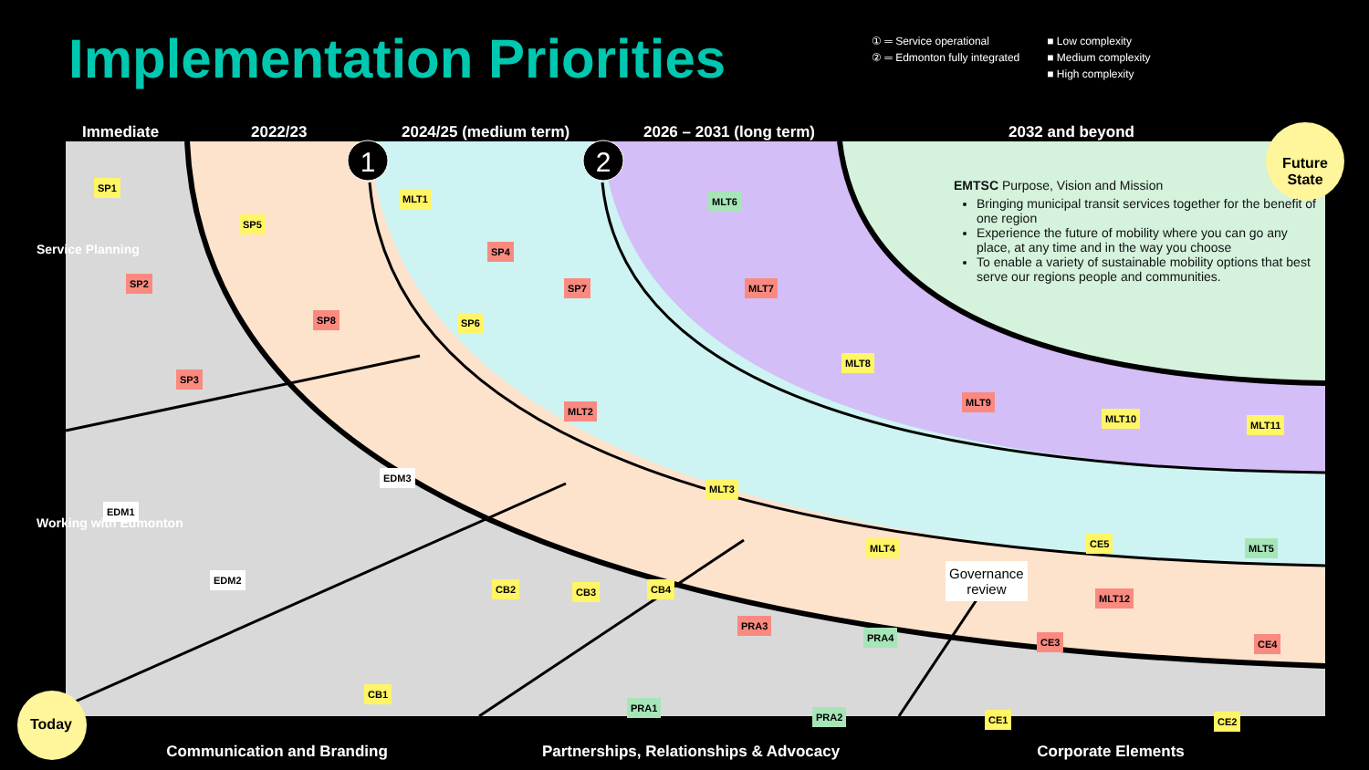1
2
Implementation Priorities
① ═ Service operational
② ═ Edmonton fully integrated
■ Low complexity
■ Medium complexity
■ High complexity
Immediate 2022/23 2024/25 (medium term) 2026 – 2031 (long term) 2032 and beyond
Future State
Service Planning
Working with Edmonton
EMTSC Purpose, Vision and Mission
Bringing municipal transit services together for the benefit of one region
Experience the future of mobility where you can go any place, at any time and in the way you choose
To enable a variety of sustainable mobility options that best serve our regions people and communities.
SP1
SP2
SP3
SP5
SP8
MLT1
SP4
SP7
SP6
MLT2
MLT6
MLT7
MLT8
MLT9
MLT10
MLT11
EDM3
EDM1
EDM2
MLT3
MLT4 CE5 MLT5
CB2 CB3 CB4
Governance
review
MLT12
PRA3
PRA4 CE3 CE4
CB1
PRA1
PRA2 CE1 CE2
Today
Communication and Branding Partnerships, Relationships & Advocacy Corporate Elements